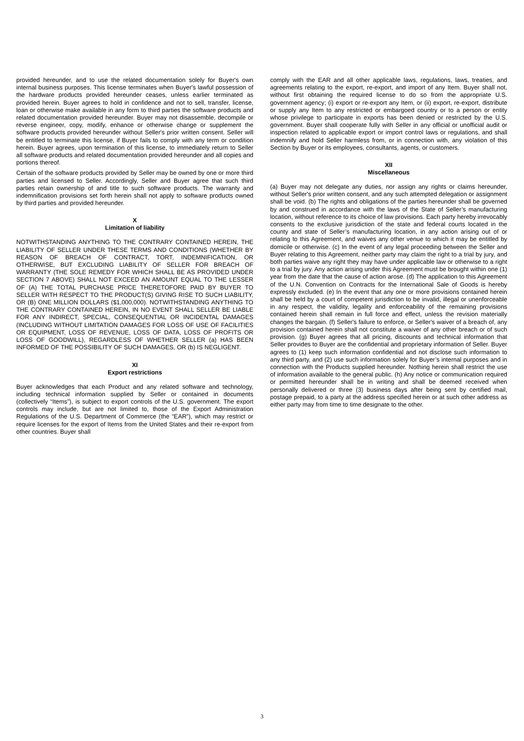provided hereunder, and to use the related documentation solely for Buyer's own internal business purposes. This license terminates when Buyer's lawful possession of the hardware products provided hereunder ceases, unless earlier terminated as provided herein. Buyer agrees to hold in confidence and not to sell, transfer, license, loan or otherwise make available in any form to third parties the software products and related documentation provided hereunder. Buyer may not disassemble, decompile or reverse engineer, copy, modify, enhance or otherwise change or supplement the software products provided hereunder without Seller's prior written consent. Seller will be entitled to terminate this license, if Buyer fails to comply with any term or condition herein. Buyer agrees, upon termination of this license, to immediately return to Seller all software products and related documentation provided hereunder and all copies and portions thereof.
Certain of the software products provided by Seller may be owned by one or more third parties and licensed to Seller. Accordingly, Seller and Buyer agree that such third parties retain ownership of and title to such software products. The warranty and indemnification provisions set forth herein shall not apply to software products owned by third parties and provided hereunder.
X
Limitation of liability
NOTWITHSTANDING ANYTHING TO THE CONTRARY CONTAINED HEREIN, THE LIABILITY OF SELLER UNDER THESE TERMS AND CONDITIONS (WHETHER BY REASON OF BREACH OF CONTRACT, TORT, INDEMNIFICATION, OR OTHERWISE, BUT EXCLUDING LIABILITY OF SELLER FOR BREACH OF WARRANTY (THE SOLE REMEDY FOR WHICH SHALL BE AS PROVIDED UNDER SECTION 7 ABOVE) SHALL NOT EXCEED AN AMOUNT EQUAL TO THE LESSER OF (A) THE TOTAL PURCHASE PRICE THERETOFORE PAID BY BUYER TO SELLER WITH RESPECT TO THE PRODUCT(S) GIVING RISE TO SUCH LIABILITY, OR (B) ONE MILLION DOLLARS ($1,000,000). NOTWITHSTANDING ANYTHING TO THE CONTRARY CONTAINED HEREIN, IN NO EVENT SHALL SELLER BE LIABLE FOR ANY INDIRECT, SPECIAL, CONSEQUENTIAL OR INCIDENTAL DAMAGES (INCLUDING WITHOUT LIMITATION DAMAGES FOR LOSS OF USE OF FACILITIES OR EQUIPMENT, LOSS OF REVENUE, LOSS OF DATA, LOSS OF PROFITS OR LOSS OF GOODWILL), REGARDLESS OF WHETHER SELLER (a) HAS BEEN INFORMED OF THE POSSIBILITY OF SUCH DAMAGES, OR (b) IS NEGLIGENT.
XI
Export restrictions
Buyer acknowledges that each Product and any related software and technology, including technical information supplied by Seller or contained in documents (collectively “Items”), is subject to export controls of the U.S. government. The export controls may include, but are not limited to, those of the Export Administration Regulations of the U.S. Department of Commerce (the “EAR”), which may restrict or require licenses for the export of Items from the United States and their re-export from other countries. Buyer shall
comply with the EAR and all other applicable laws, regulations, laws, treaties, and agreements relating to the export, re-export, and import of any Item. Buyer shall not, without first obtaining the required license to do so from the appropriate U.S. government agency; (i) export or re-export any Item, or (ii) export, re-export, distribute or supply any Item to any restricted or embargoed country or to a person or entity whose privilege to participate in exports has been denied or restricted by the U.S. government. Buyer shall cooperate fully with Seller in any official or unofficial audit or inspection related to applicable export or import control laws or regulations, and shall indemnify and hold Seller harmless from, or in connection with, any violation of this Section by Buyer or its employees, consultants, agents, or customers.
XII
Miscellaneous
(a) Buyer may not delegate any duties, nor assign any rights or claims hereunder, without Seller's prior written consent, and any such attempted delegation or assignment shall be void. (b) The rights and obligations of the parties hereunder shall be governed by and construed in accordance with the laws of the State of Seller’s manufacturing location, without reference to its choice of law provisions. Each party hereby irrevocably consents to the exclusive jurisdiction of the state and federal courts located in the county and state of Seller’s manufacturing location, in any action arising out of or relating to this Agreement, and waives any other venue to which it may be entitled by domicile or otherwise. (c) In the event of any legal proceeding between the Seller and Buyer relating to this Agreement, neither party may claim the right to a trial by jury, and both parties waive any right they may have under applicable law or otherwise to a right to a trial by jury. Any action arising under this Agreement must be brought within one (1) year from the date that the cause of action arose. (d) The application to this Agreement of the U.N. Convention on Contracts for the International Sale of Goods is hereby expressly excluded. (e) In the event that any one or more provisions contained herein shall be held by a court of competent jurisdiction to be invalid, illegal or unenforceable in any respect, the validity, legality and enforceability of the remaining provisions contained herein shall remain in full force and effect, unless the revision materially changes the bargain. (f) Seller's failure to enforce, or Seller's waiver of a breach of, any provision contained herein shall not constitute a waiver of any other breach or of such provision. (g) Buyer agrees that all pricing, discounts and technical information that Seller provides to Buyer are the confidential and proprietary information of Seller. Buyer agrees to (1) keep such information confidential and not disclose such information to any third party, and (2) use such information solely for Buyer’s internal purposes and in connection with the Products supplied hereunder. Nothing herein shall restrict the use of information available to the general public. (h) Any notice or communication required or permitted hereunder shall be in writing and shall be deemed received when personally delivered or three (3) business days after being sent by certified mail, postage prepaid, to a party at the address specified herein or at such other address as either party may from time to time designate to the other.
3